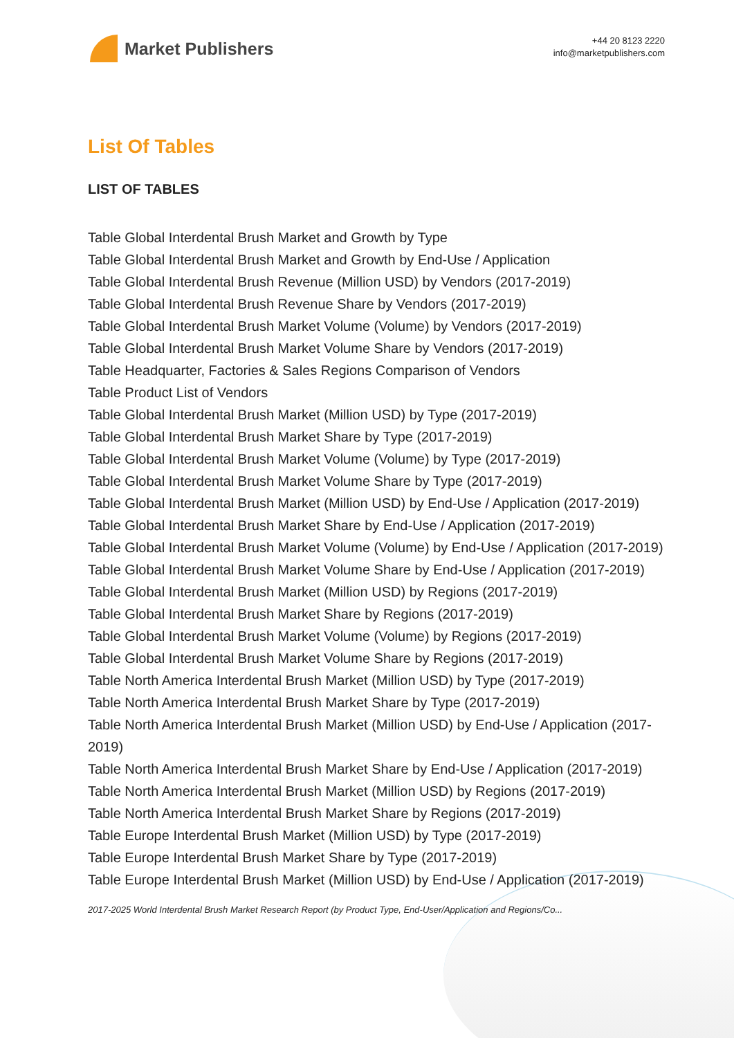Market Publishers
+44 20 8123 2220
info@marketpublishers.com
List Of Tables
LIST OF TABLES
Table Global Interdental Brush Market and Growth by Type
Table Global Interdental Brush Market and Growth by End-Use / Application
Table Global Interdental Brush Revenue (Million USD) by Vendors (2017-2019)
Table Global Interdental Brush Revenue Share by Vendors (2017-2019)
Table Global Interdental Brush Market Volume (Volume) by Vendors (2017-2019)
Table Global Interdental Brush Market Volume Share by Vendors (2017-2019)
Table Headquarter, Factories & Sales Regions Comparison of Vendors
Table Product List of Vendors
Table Global Interdental Brush Market (Million USD) by Type (2017-2019)
Table Global Interdental Brush Market Share by Type (2017-2019)
Table Global Interdental Brush Market Volume (Volume) by Type (2017-2019)
Table Global Interdental Brush Market Volume Share by Type (2017-2019)
Table Global Interdental Brush Market (Million USD) by End-Use / Application (2017-2019)
Table Global Interdental Brush Market Share by End-Use / Application (2017-2019)
Table Global Interdental Brush Market Volume (Volume) by End-Use / Application (2017-2019)
Table Global Interdental Brush Market Volume Share by End-Use / Application (2017-2019)
Table Global Interdental Brush Market (Million USD) by Regions (2017-2019)
Table Global Interdental Brush Market Share by Regions (2017-2019)
Table Global Interdental Brush Market Volume (Volume) by Regions (2017-2019)
Table Global Interdental Brush Market Volume Share by Regions (2017-2019)
Table North America Interdental Brush Market (Million USD) by Type (2017-2019)
Table North America Interdental Brush Market Share by Type (2017-2019)
Table North America Interdental Brush Market (Million USD) by End-Use / Application (2017-2019)
Table North America Interdental Brush Market Share by End-Use / Application (2017-2019)
Table North America Interdental Brush Market (Million USD) by Regions (2017-2019)
Table North America Interdental Brush Market Share by Regions (2017-2019)
Table Europe Interdental Brush Market (Million USD) by Type (2017-2019)
Table Europe Interdental Brush Market Share by Type (2017-2019)
Table Europe Interdental Brush Market (Million USD) by End-Use / Application (2017-2019)
2017-2025 World Interdental Brush Market Research Report (by Product Type, End-User/Application and Regions/Co...